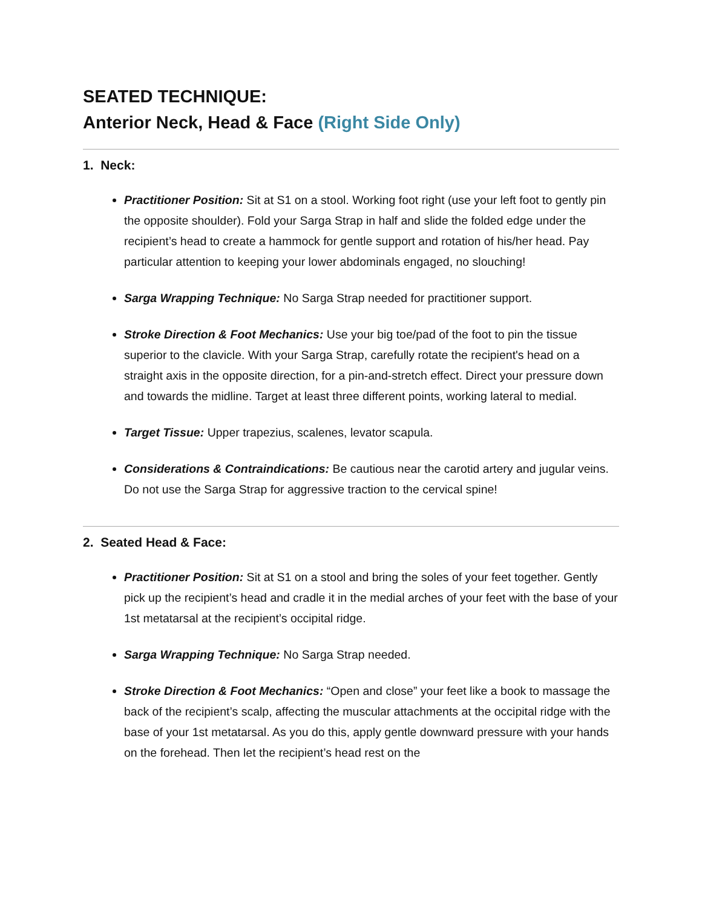SEATED TECHNIQUE:
Anterior Neck, Head & Face (Right Side Only)
1. Neck:
Practitioner Position: Sit at S1 on a stool. Working foot right (use your left foot to gently pin the opposite shoulder). Fold your Sarga Strap in half and slide the folded edge under the recipient’s head to create a hammock for gentle support and rotation of his/her head. Pay particular attention to keeping your lower abdominals engaged, no slouching!
Sarga Wrapping Technique: No Sarga Strap needed for practitioner support.
Stroke Direction & Foot Mechanics: Use your big toe/pad of the foot to pin the tissue superior to the clavicle. With your Sarga Strap, carefully rotate the recipient's head on a straight axis in the opposite direction, for a pin-and-stretch effect. Direct your pressure down and towards the midline. Target at least three different points, working lateral to medial.
Target Tissue: Upper trapezius, scalenes, levator scapula.
Considerations & Contraindications: Be cautious near the carotid artery and jugular veins. Do not use the Sarga Strap for aggressive traction to the cervical spine!
2. Seated Head & Face:
Practitioner Position: Sit at S1 on a stool and bring the soles of your feet together. Gently pick up the recipient’s head and cradle it in the medial arches of your feet with the base of your 1st metatarsal at the recipient’s occipital ridge.
Sarga Wrapping Technique: No Sarga Strap needed.
Stroke Direction & Foot Mechanics: “Open and close” your feet like a book to massage the back of the recipient’s scalp, affecting the muscular attachments at the occipital ridge with the base of your 1st metatarsal. As you do this, apply gentle downward pressure with your hands on the forehead. Then let the recipient’s head rest on the